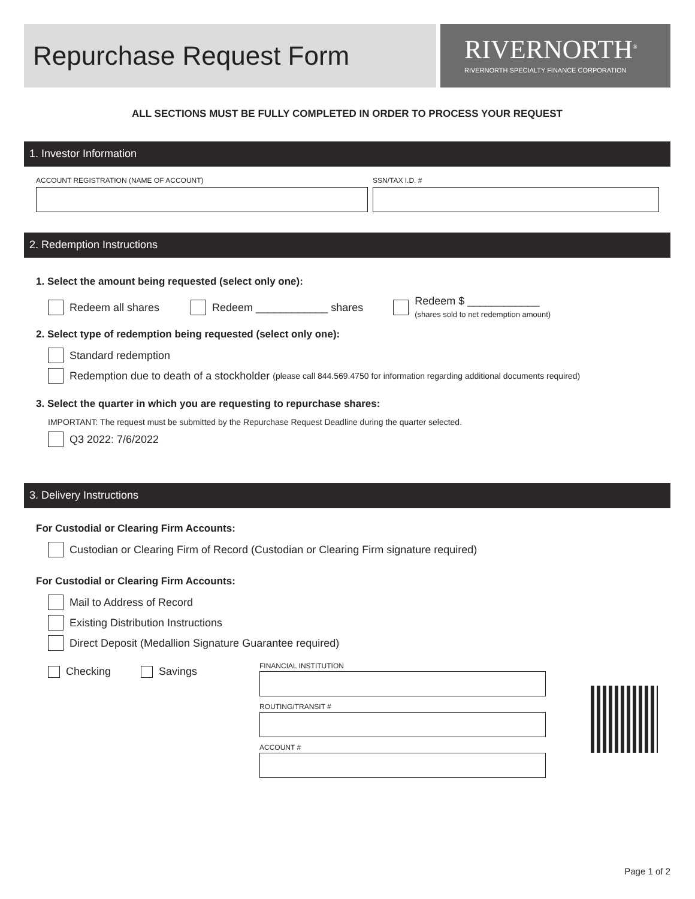Repurchase Request Form
RIVERNORTH<sup>®</sup>
RIVERNORTH SPECIALTY FINANCE CORPORATION
ALL SECTIONS MUST BE FULLY COMPLETED IN ORDER TO PROCESS YOUR REQUEST
1. Investor Information
ACCOUNT REGISTRATION (NAME OF ACCOUNT) SSN/TAX I.D. #
2. Redemption Instructions
1. Select the amount being requested (select only one):
Redeem all shares Redeem ____________ shares Redeem $ ____________
(shares sold to net redemption amount)
2. Select type of redemption being requested (select only one):
Standard redemption
Redemption due to death of a stockholder (please call 844.569.4750 for information regarding additional documents required)
3. Select the quarter in which you are requesting to repurchase shares:
IMPORTANT: The request must be submitted by the Repurchase Request Deadline during the quarter selected.
Q3 2022: 7/6/2022
3. Delivery Instructions
For Custodial or Clearing Firm Accounts:
Custodian or Clearing Firm of Record (Custodian or Clearing Firm signature required)
For Custodial or Clearing Firm Accounts:
Mail to Address of Record
Existing Distribution Instructions
Direct Deposit (Medallion Signature Guarantee required)
Checking Savings
FINANCIAL INSTITUTION
ROUTING/TRANSIT #
ACCOUNT #
Page 1 of 2